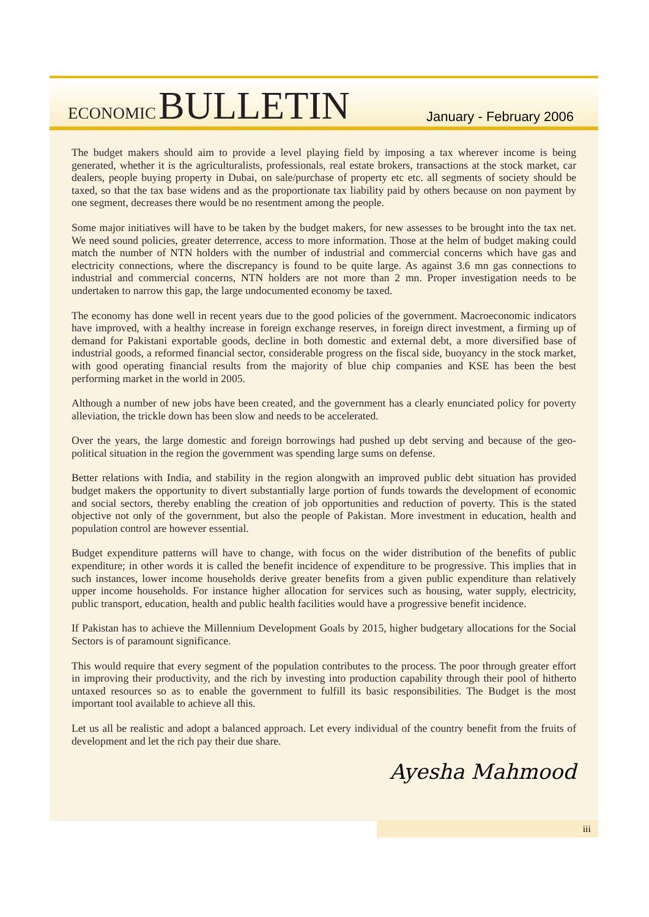ECONOMIC BULLETIN
January - February 2006
The budget makers should aim to provide a level playing field by imposing a tax wherever income is being generated, whether it is the agriculturalists, professionals, real estate brokers, transactions at the stock market, car dealers, people buying property in Dubai, on sale/purchase of property etc etc. all segments of society should be taxed, so that the tax base widens and as the proportionate tax liability paid by others because on non payment by one segment, decreases there would be no resentment among the people.
Some major initiatives will have to be taken by the budget makers, for new assesses to be brought into the tax net. We need sound policies, greater deterrence, access to more information. Those at the helm of budget making could match the number of NTN holders with the number of industrial and commercial concerns which have gas and electricity connections, where the discrepancy is found to be quite large. As against 3.6 mn gas connections to industrial and commercial concerns, NTN holders are not more than 2 mn. Proper investigation needs to be undertaken to narrow this gap, the large undocumented economy be taxed.
The economy has done well in recent years due to the good policies of the government. Macroeconomic indicators have improved, with a healthy increase in foreign exchange reserves, in foreign direct investment, a firming up of demand for Pakistani exportable goods, decline in both domestic and external debt, a more diversified base of industrial goods, a reformed financial sector, considerable progress on the fiscal side, buoyancy in the stock market, with good operating financial results from the majority of blue chip companies and KSE has been the best performing market in the world in 2005.
Although a number of new jobs have been created, and the government has a clearly enunciated policy for poverty alleviation, the trickle down has been slow and needs to be accelerated.
Over the years, the large domestic and foreign borrowings had pushed up debt serving and because of the geo-political situation in the region the government was spending large sums on defense.
Better relations with India, and stability in the region alongwith an improved public debt situation has provided budget makers the opportunity to divert substantially large portion of funds towards the development of economic and social sectors, thereby enabling the creation of job opportunities and reduction of poverty. This is the stated objective not only of the government, but also the people of Pakistan. More investment in education, health and population control are however essential.
Budget expenditure patterns will have to change, with focus on the wider distribution of the benefits of public expenditure; in other words it is called the benefit incidence of expenditure to be progressive. This implies that in such instances, lower income households derive greater benefits from a given public expenditure than relatively upper income households. For instance higher allocation for services such as housing, water supply, electricity, public transport, education, health and public health facilities would have a progressive benefit incidence.
If Pakistan has to achieve the Millennium Development Goals by 2015, higher budgetary allocations for the Social Sectors is of paramount significance.
This would require that every segment of the population contributes to the process. The poor through greater effort in improving their productivity, and the rich by investing into production capability through their pool of hitherto untaxed resources so as to enable the government to fulfill its basic responsibilities. The Budget is the most important tool available to achieve all this.
Let us all be realistic and adopt a balanced approach. Let every individual of the country benefit from the fruits of development and let the rich pay their due share.
Ayesha Mahmood
iii